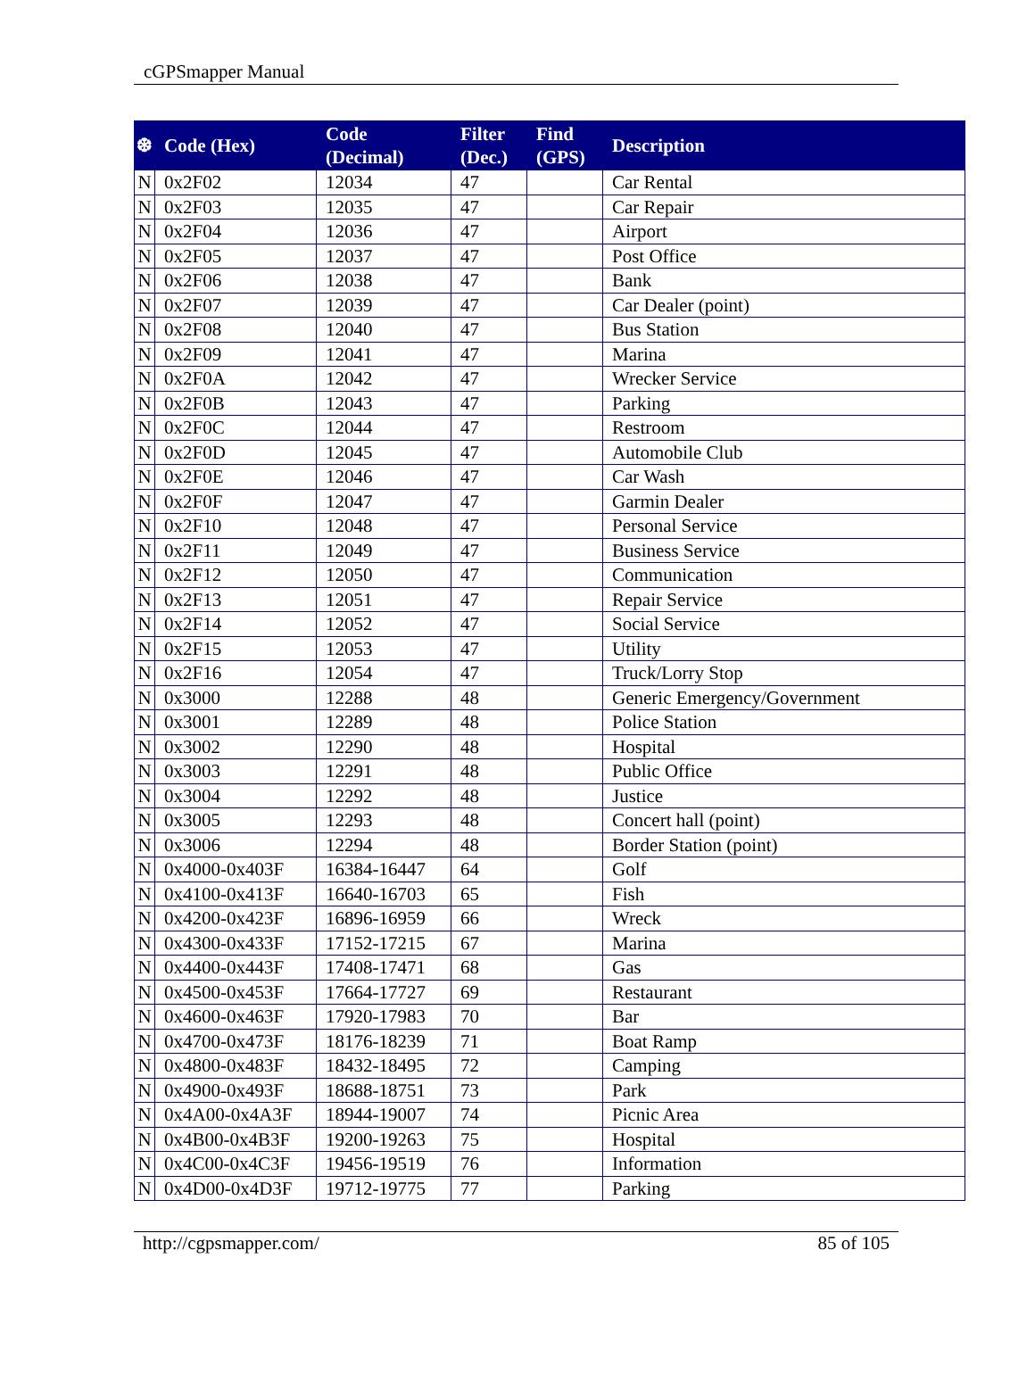cGPSmapper Manual
| ❆ | Code (Hex) | Code (Decimal) | Filter (Dec.) | Find (GPS) | Description |
| --- | --- | --- | --- | --- | --- |
| N | 0x2F02 | 12034 | 47 | | Car Rental |
| N | 0x2F03 | 12035 | 47 | | Car Repair |
| N | 0x2F04 | 12036 | 47 | | Airport |
| N | 0x2F05 | 12037 | 47 | | Post Office |
| N | 0x2F06 | 12038 | 47 | | Bank |
| N | 0x2F07 | 12039 | 47 | | Car Dealer (point) |
| N | 0x2F08 | 12040 | 47 | | Bus Station |
| N | 0x2F09 | 12041 | 47 | | Marina |
| N | 0x2F0A | 12042 | 47 | | Wrecker Service |
| N | 0x2F0B | 12043 | 47 | | Parking |
| N | 0x2F0C | 12044 | 47 | | Restroom |
| N | 0x2F0D | 12045 | 47 | | Automobile Club |
| N | 0x2F0E | 12046 | 47 | | Car Wash |
| N | 0x2F0F | 12047 | 47 | | Garmin Dealer |
| N | 0x2F10 | 12048 | 47 | | Personal Service |
| N | 0x2F11 | 12049 | 47 | | Business Service |
| N | 0x2F12 | 12050 | 47 | | Communication |
| N | 0x2F13 | 12051 | 47 | | Repair Service |
| N | 0x2F14 | 12052 | 47 | | Social Service |
| N | 0x2F15 | 12053 | 47 | | Utility |
| N | 0x2F16 | 12054 | 47 | | Truck/Lorry Stop |
| N | 0x3000 | 12288 | 48 | | Generic Emergency/Government |
| N | 0x3001 | 12289 | 48 | | Police Station |
| N | 0x3002 | 12290 | 48 | | Hospital |
| N | 0x3003 | 12291 | 48 | | Public Office |
| N | 0x3004 | 12292 | 48 | | Justice |
| N | 0x3005 | 12293 | 48 | | Concert hall (point) |
| N | 0x3006 | 12294 | 48 | | Border Station (point) |
| N | 0x4000-0x403F | 16384-16447 | 64 | | Golf |
| N | 0x4100-0x413F | 16640-16703 | 65 | | Fish |
| N | 0x4200-0x423F | 16896-16959 | 66 | | Wreck |
| N | 0x4300-0x433F | 17152-17215 | 67 | | Marina |
| N | 0x4400-0x443F | 17408-17471 | 68 | | Gas |
| N | 0x4500-0x453F | 17664-17727 | 69 | | Restaurant |
| N | 0x4600-0x463F | 17920-17983 | 70 | | Bar |
| N | 0x4700-0x473F | 18176-18239 | 71 | | Boat Ramp |
| N | 0x4800-0x483F | 18432-18495 | 72 | | Camping |
| N | 0x4900-0x493F | 18688-18751 | 73 | | Park |
| N | 0x4A00-0x4A3F | 18944-19007 | 74 | | Picnic Area |
| N | 0x4B00-0x4B3F | 19200-19263 | 75 | | Hospital |
| N | 0x4C00-0x4C3F | 19456-19519 | 76 | | Information |
| N | 0x4D00-0x4D3F | 19712-19775 | 77 | | Parking |
http://cgpsmapper.com/ 85 of 105